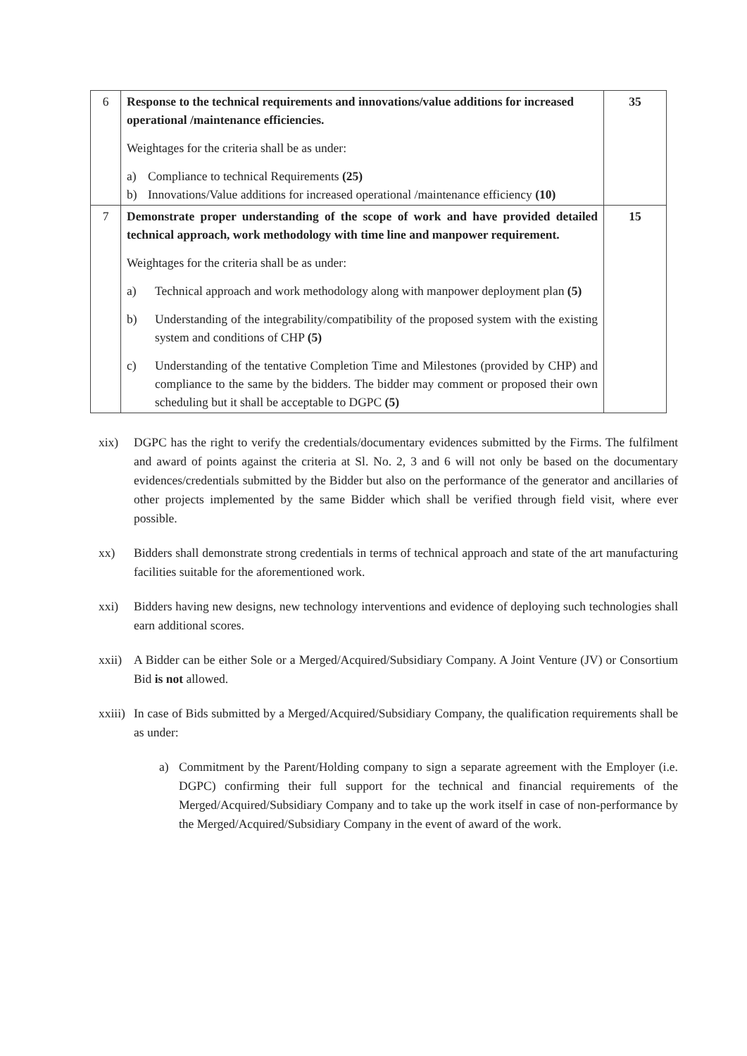| 6 | Response to the technical requirements and innovations/value additions for increased operational /maintenance efficiencies. Weightages for the criteria shall be as under: a) Compliance to technical Requirements (25) b) Innovations/Value additions for increased operational /maintenance efficiency (10) | 35 |
| 7 | Demonstrate proper understanding of the scope of work and have provided detailed technical approach, work methodology with time line and manpower requirement. Weightages for the criteria shall be as under: a) Technical approach and work methodology along with manpower deployment plan (5) b) Understanding of the integrability/compatibility of the proposed system with the existing system and conditions of CHP (5) c) Understanding of the tentative Completion Time and Milestones (provided by CHP) and compliance to the same by the bidders. The bidder may comment or proposed their own scheduling but it shall be acceptable to DGPC (5) | 15 |
xix) DGPC has the right to verify the credentials/documentary evidences submitted by the Firms. The fulfilment and award of points against the criteria at Sl. No. 2, 3 and 6 will not only be based on the documentary evidences/credentials submitted by the Bidder but also on the performance of the generator and ancillaries of other projects implemented by the same Bidder which shall be verified through field visit, where ever possible.
xx) Bidders shall demonstrate strong credentials in terms of technical approach and state of the art manufacturing facilities suitable for the aforementioned work.
xxi) Bidders having new designs, new technology interventions and evidence of deploying such technologies shall earn additional scores.
xxii) A Bidder can be either Sole or a Merged/Acquired/Subsidiary Company. A Joint Venture (JV) or Consortium Bid is not allowed.
xxiii) In case of Bids submitted by a Merged/Acquired/Subsidiary Company, the qualification requirements shall be as under:
a) Commitment by the Parent/Holding company to sign a separate agreement with the Employer (i.e. DGPC) confirming their full support for the technical and financial requirements of the Merged/Acquired/Subsidiary Company and to take up the work itself in case of non-performance by the Merged/Acquired/Subsidiary Company in the event of award of the work.